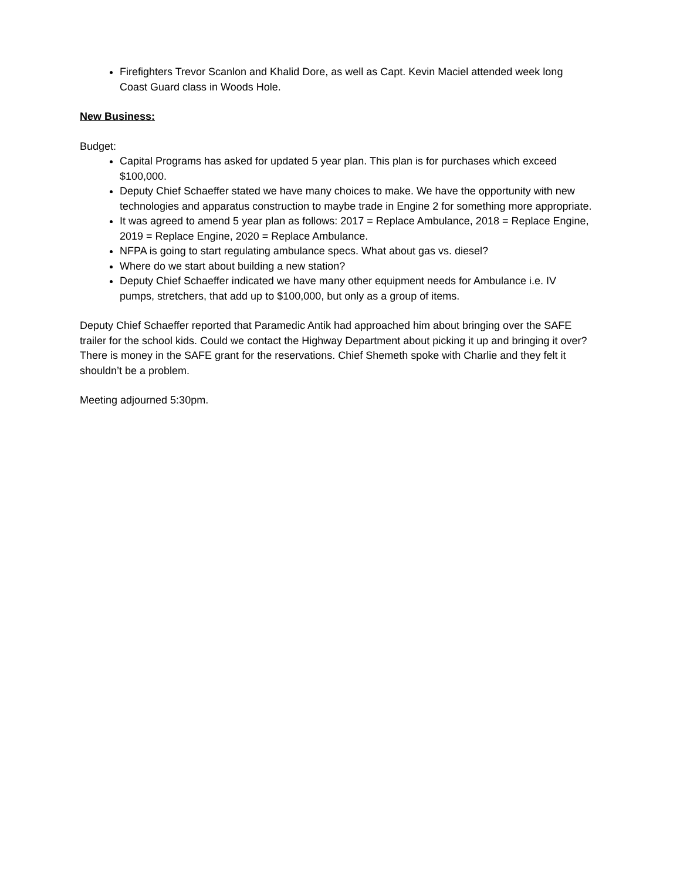Firefighters Trevor Scanlon and Khalid Dore, as well as Capt. Kevin Maciel attended week long Coast Guard class in Woods Hole.
New Business:
Budget:
Capital Programs has asked for updated 5 year plan. This plan is for purchases which exceed $100,000.
Deputy Chief Schaeffer stated we have many choices to make. We have the opportunity with new technologies and apparatus construction to maybe trade in Engine 2 for something more appropriate.
It was agreed to amend 5 year plan as follows: 2017 = Replace Ambulance, 2018 = Replace Engine, 2019 = Replace Engine, 2020 = Replace Ambulance.
NFPA is going to start regulating ambulance specs. What about gas vs. diesel?
Where do we start about building a new station?
Deputy Chief Schaeffer indicated we have many other equipment needs for Ambulance i.e. IV pumps, stretchers, that add up to $100,000, but only as a group of items.
Deputy Chief Schaeffer reported that Paramedic Antik had approached him about bringing over the SAFE trailer for the school kids. Could we contact the Highway Department about picking it up and bringing it over? There is money in the SAFE grant for the reservations. Chief Shemeth spoke with Charlie and they felt it shouldn’t be a problem.
Meeting adjourned 5:30pm.